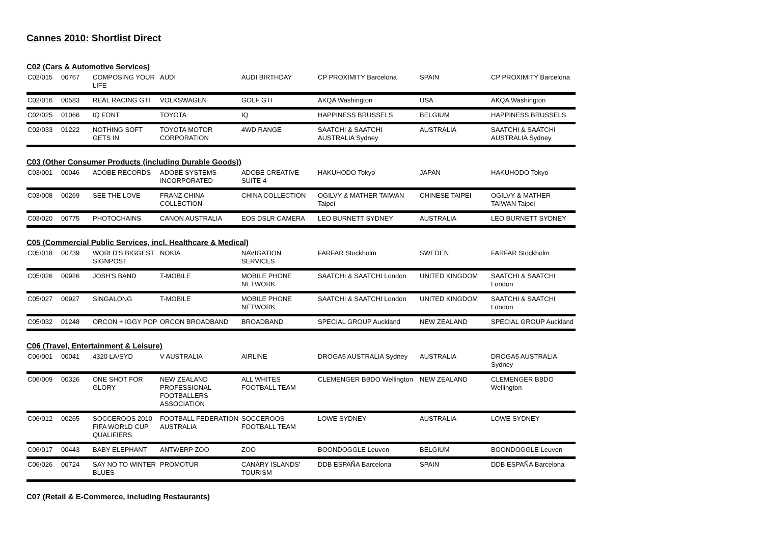Cannes 2010: Shortlist Direct
C02 (Cars & Automotive Services)
| C02/015 | 00767 | COMPOSING YOUR LIFE | AUDI | AUDI BIRTHDAY | CP PROXIMITY Barcelona | SPAIN | CP PROXIMITY Barcelona |
| C02/016 | 00583 | REAL RACING GTI | VOLKSWAGEN | GOLF GTI | AKQA Washington | USA | AKQA Washington |
| C02/025 | 01066 | IQ FONT | TOYOTA | IQ | HAPPINESS BRUSSELS | BELGIUM | HAPPINESS BRUSSELS |
| C02/033 | 01222 | NOTHING SOFT GETS IN | TOYOTA MOTOR CORPORATION | 4WD RANGE | SAATCHI & SAATCHI AUSTRALIA Sydney | AUSTRALIA | SAATCHI & SAATCHI AUSTRALIA Sydney |
C03 (Other Consumer Products (including Durable Goods))
| C03/001 | 00046 | ADOBE RECORDS | ADOBE SYSTEMS INCORPORATED | ADOBE CREATIVE SUITE 4 | HAKUHODO Tokyo | JAPAN | HAKUHODO Tokyo |
| C03/008 | 00269 | SEE THE LOVE | FRANZ CHINA COLLECTION | CHINA COLLECTION | OGILVY & MATHER TAIWAN Taipei | CHINESE TAIPEI | OGILVY & MATHER TAIWAN Taipei |
| C03/020 | 00775 | PHOTOCHAINS | CANON AUSTRALIA | EOS DSLR CAMERA | LEO BURNETT SYDNEY | AUSTRALIA | LEO BURNETT SYDNEY |
C05 (Commercial Public Services, incl. Healthcare & Medical)
| C05/018 | 00739 | WORLD'S BIGGEST SIGNPOST | NOKIA | NAVIGATION SERVICES | FARFAR Stockholm | SWEDEN | FARFAR Stockholm |
| C05/026 | 00926 | JOSH'S BAND | T-MOBILE | MOBILE PHONE NETWORK | SAATCHI & SAATCHI London | UNITED KINGDOM | SAATCHI & SAATCHI London |
| C05/027 | 00927 | SINGALONG | T-MOBILE | MOBILE PHONE NETWORK | SAATCHI & SAATCHI London | UNITED KINGDOM | SAATCHI & SAATCHI London |
| C05/032 | 01248 | ORCON + IGGY POP | ORCON BROADBAND | BROADBAND | SPECIAL GROUP Auckland | NEW ZEALAND | SPECIAL GROUP Auckland |
C06 (Travel, Entertainment & Leisure)
| C06/001 | 00041 | 4320 LA/SYD | V AUSTRALIA | AIRLINE | DROGA5 AUSTRALIA Sydney | AUSTRALIA | DROGA5 AUSTRALIA Sydney |
| C06/009 | 00326 | ONE SHOT FOR GLORY | NEW ZEALAND PROFESSIONAL FOOTBALLERS ASSOCIATION | ALL WHITES FOOTBALL TEAM | CLEMENGER BBDO Wellington | NEW ZEALAND | CLEMENGER BBDO Wellington |
| C06/012 | 00265 | SOCCEROOS 2010 FIFA WORLD CUP QUALIFIERS | FOOTBALL FEDERATION AUSTRALIA | SOCCEROOS FOOTBALL TEAM | LOWE SYDNEY | AUSTRALIA | LOWE SYDNEY |
| C06/017 | 00443 | BABY ELEPHANT | ANTWERP ZOO | ZOO | BOONDOGGLE Leuven | BELGIUM | BOONDOGGLE Leuven |
| C06/026 | 00724 | SAY NO TO WINTER BLUES | PROMOTUR | CANARY ISLANDS' TOURISM | DDB ESPAÑA Barcelona | SPAIN | DDB ESPAÑA Barcelona |
C07 (Retail & E-Commerce, including Restaurants)